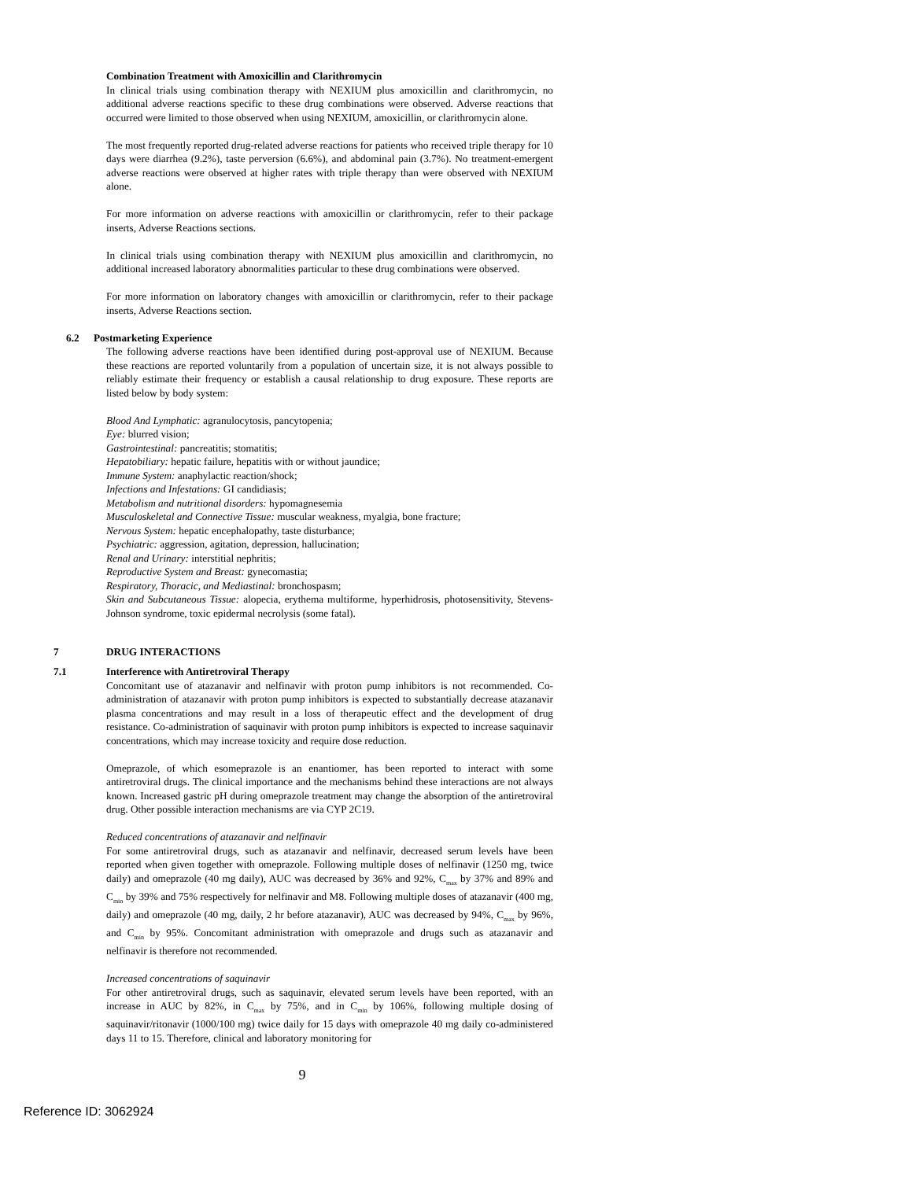Combination Treatment with Amoxicillin and Clarithromycin
In clinical trials using combination therapy with NEXIUM plus amoxicillin and clarithromycin, no additional adverse reactions specific to these drug combinations were observed. Adverse reactions that occurred were limited to those observed when using NEXIUM, amoxicillin, or clarithromycin alone.
The most frequently reported drug-related adverse reactions for patients who received triple therapy for 10 days were diarrhea (9.2%), taste perversion (6.6%), and abdominal pain (3.7%). No treatment-emergent adverse reactions were observed at higher rates with triple therapy than were observed with NEXIUM alone.
For more information on adverse reactions with amoxicillin or clarithromycin, refer to their package inserts, Adverse Reactions sections.
In clinical trials using combination therapy with NEXIUM plus amoxicillin and clarithromycin, no additional increased laboratory abnormalities particular to these drug combinations were observed.
For more information on laboratory changes with amoxicillin or clarithromycin, refer to their package inserts, Adverse Reactions section.
6.2 Postmarketing Experience
The following adverse reactions have been identified during post-approval use of NEXIUM. Because these reactions are reported voluntarily from a population of uncertain size, it is not always possible to reliably estimate their frequency or establish a causal relationship to drug exposure. These reports are listed below by body system:
Blood And Lymphatic: agranulocytosis, pancytopenia;
Eye: blurred vision;
Gastrointestinal: pancreatitis; stomatitis;
Hepatobiliary: hepatic failure, hepatitis with or without jaundice;
Immune System: anaphylactic reaction/shock;
Infections and Infestations: GI candidiasis;
Metabolism and nutritional disorders: hypomagnesemia
Musculoskeletal and Connective Tissue: muscular weakness, myalgia, bone fracture;
Nervous System: hepatic encephalopathy, taste disturbance;
Psychiatric: aggression, agitation, depression, hallucination;
Renal and Urinary: interstitial nephritis;
Reproductive System and Breast: gynecomastia;
Respiratory, Thoracic, and Mediastinal: bronchospasm;
Skin and Subcutaneous Tissue: alopecia, erythema multiforme, hyperhidrosis, photosensitivity, Stevens-Johnson syndrome, toxic epidermal necrolysis (some fatal).
7 DRUG INTERACTIONS
7.1 Interference with Antiretroviral Therapy
Concomitant use of atazanavir and nelfinavir with proton pump inhibitors is not recommended. Co-administration of atazanavir with proton pump inhibitors is expected to substantially decrease atazanavir plasma concentrations and may result in a loss of therapeutic effect and the development of drug resistance. Co-administration of saquinavir with proton pump inhibitors is expected to increase saquinavir concentrations, which may increase toxicity and require dose reduction.
Omeprazole, of which esomeprazole is an enantiomer, has been reported to interact with some antiretroviral drugs. The clinical importance and the mechanisms behind these interactions are not always known. Increased gastric pH during omeprazole treatment may change the absorption of the antiretroviral drug. Other possible interaction mechanisms are via CYP 2C19.
Reduced concentrations of atazanavir and nelfinavir
For some antiretroviral drugs, such as atazanavir and nelfinavir, decreased serum levels have been reported when given together with omeprazole. Following multiple doses of nelfinavir (1250 mg, twice daily) and omeprazole (40 mg daily), AUC was decreased by 36% and 92%, C<sub>max</sub> by 37% and 89% and C<sub>min</sub> by 39% and 75% respectively for nelfinavir and M8. Following multiple doses of atazanavir (400 mg, daily) and omeprazole (40 mg, daily, 2 hr before atazanavir), AUC was decreased by 94%, C<sub>max</sub> by 96%, and C<sub>min</sub> by 95%. Concomitant administration with omeprazole and drugs such as atazanavir and nelfinavir is therefore not recommended.
Increased concentrations of saquinavir
For other antiretroviral drugs, such as saquinavir, elevated serum levels have been reported, with an increase in AUC by 82%, in C<sub>max</sub> by 75%, and in C<sub>min</sub> by 106%, following multiple dosing of saquinavir/ritonavir (1000/100 mg) twice daily for 15 days with omeprazole 40 mg daily co-administered days 11 to 15. Therefore, clinical and laboratory monitoring for
9
Reference ID: 3062924